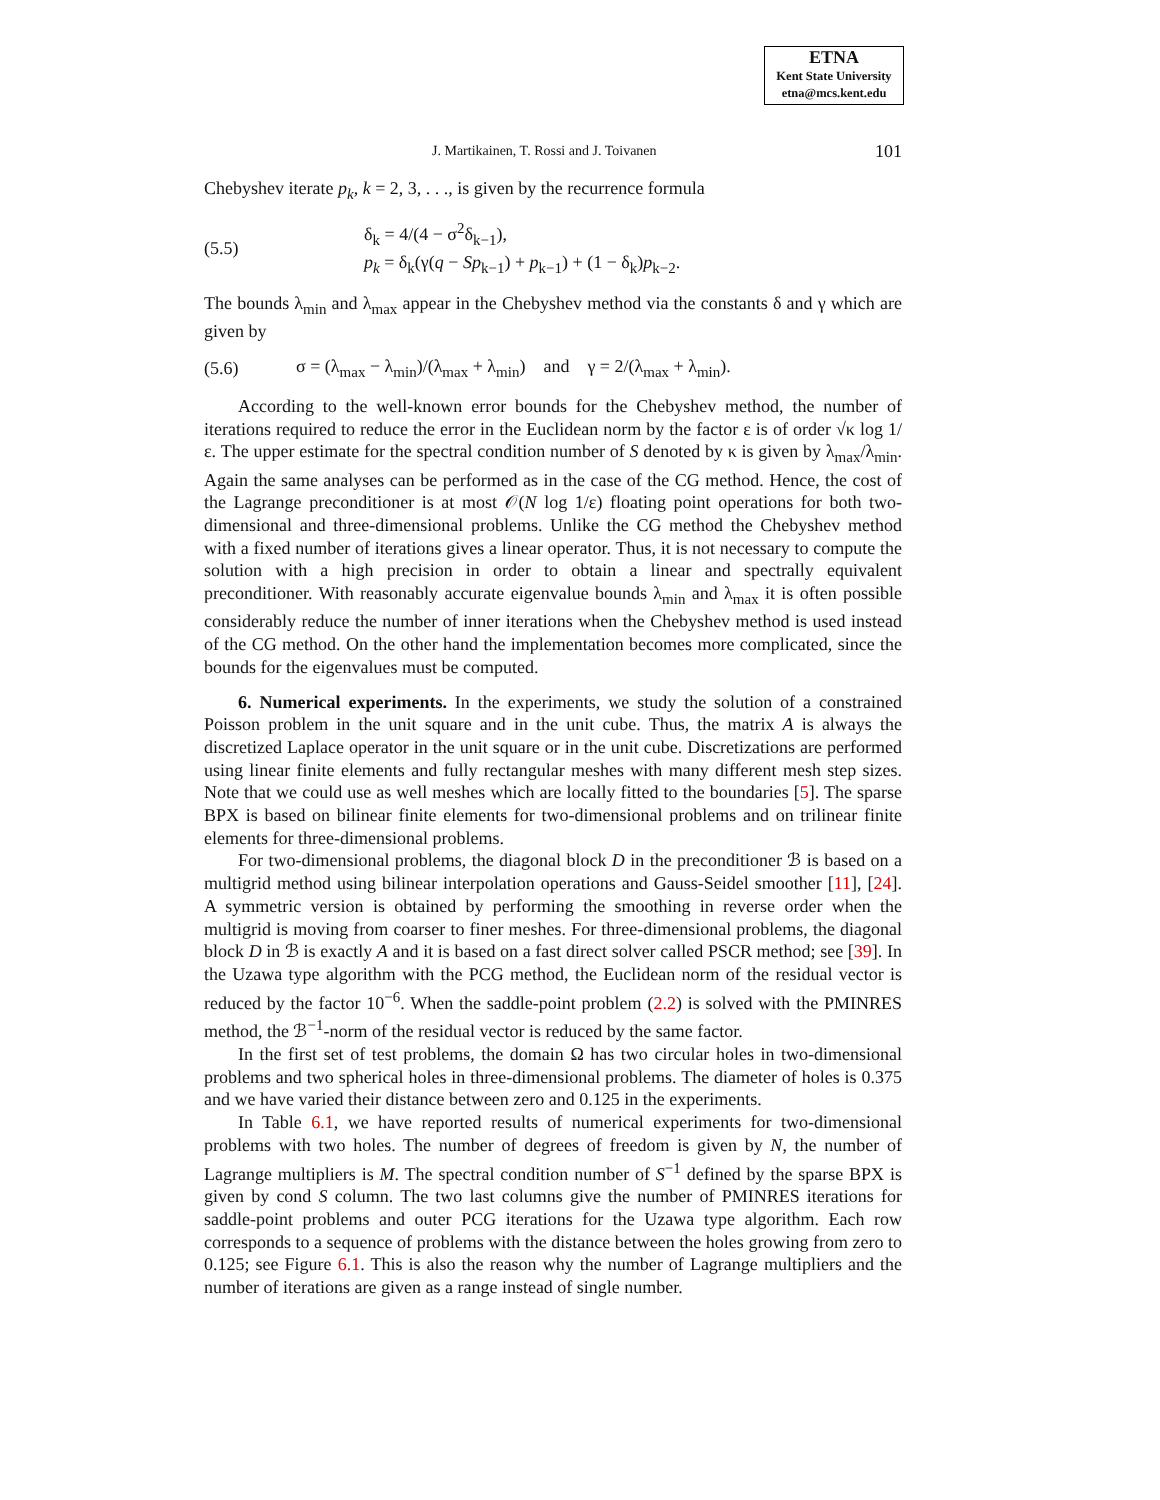ETNA
Kent State University
etna@mcs.kent.edu
J. Martikainen, T. Rossi and J. Toivanen 101
Chebyshev iterate p<sub>k</sub>, k = 2, 3, . . ., is given by the recurrence formula
(5.5) δ<sub>k</sub> = 4/(4 − σ<sup>2</sup>δ<sub>k−1</sub>),
p<sub>k</sub> = δ<sub>k</sub>(γ(q − Sp<sub>k−1</sub>) + p<sub>k−1</sub>) + (1 − δ<sub>k</sub>)p<sub>k−2</sub>.
The bounds λ<sub>min</sub> and λ<sub>max</sub> appear in the Chebyshev method via the constants δ and γ which are given by
(5.6) σ = (λ<sub>max</sub> − λ<sub>min</sub>)/(λ<sub>max</sub> + λ<sub>min</sub>) and γ = 2/(λ<sub>max</sub> + λ<sub>min</sub>).
According to the well-known error bounds for the Chebyshev method, the number of iterations required to reduce the error in the Euclidean norm by the factor ε is of order √κ log 1/ε. The upper estimate for the spectral condition number of S denoted by κ is given by λ<sub>max</sub>/λ<sub>min</sub>. Again the same analyses can be performed as in the case of the CG method. Hence, the cost of the Lagrange preconditioner is at most 𝒪(N log 1/ε) floating point operations for both two-dimensional and three-dimensional problems. Unlike the CG method the Chebyshev method with a fixed number of iterations gives a linear operator. Thus, it is not necessary to compute the solution with a high precision in order to obtain a linear and spectrally equivalent preconditioner. With reasonably accurate eigenvalue bounds λ<sub>min</sub> and λ<sub>max</sub> it is often possible considerably reduce the number of inner iterations when the Chebyshev method is used instead of the CG method. On the other hand the implementation becomes more complicated, since the bounds for the eigenvalues must be computed.
6. Numerical experiments. In the experiments, we study the solution of a constrained Poisson problem in the unit square and in the unit cube. Thus, the matrix A is always the discretized Laplace operator in the unit square or in the unit cube. Discretizations are performed using linear finite elements and fully rectangular meshes with many different mesh step sizes. Note that we could use as well meshes which are locally fitted to the boundaries [5]. The sparse BPX is based on bilinear finite elements for two-dimensional problems and on trilinear finite elements for three-dimensional problems.
For two-dimensional problems, the diagonal block D in the preconditioner ℬ is based on a multigrid method using bilinear interpolation operations and Gauss-Seidel smoother [11], [24]. A symmetric version is obtained by performing the smoothing in reverse order when the multigrid is moving from coarser to finer meshes. For three-dimensional problems, the diagonal block D in ℬ is exactly A and it is based on a fast direct solver called PSCR method; see [39]. In the Uzawa type algorithm with the PCG method, the Euclidean norm of the residual vector is reduced by the factor 10<sup>−6</sup>. When the saddle-point problem (2.2) is solved with the PMINRES method, the ℬ<sup>−1</sup>-norm of the residual vector is reduced by the same factor.
In the first set of test problems, the domain Ω has two circular holes in two-dimensional problems and two spherical holes in three-dimensional problems. The diameter of holes is 0.375 and we have varied their distance between zero and 0.125 in the experiments.
In Table 6.1, we have reported results of numerical experiments for two-dimensional problems with two holes. The number of degrees of freedom is given by N, the number of Lagrange multipliers is M. The spectral condition number of S<sup>−1</sup> defined by the sparse BPX is given by cond S column. The two last columns give the number of PMINRES iterations for saddle-point problems and outer PCG iterations for the Uzawa type algorithm. Each row corresponds to a sequence of problems with the distance between the holes growing from zero to 0.125; see Figure 6.1. This is also the reason why the number of Lagrange multipliers and the number of iterations are given as a range instead of single number.